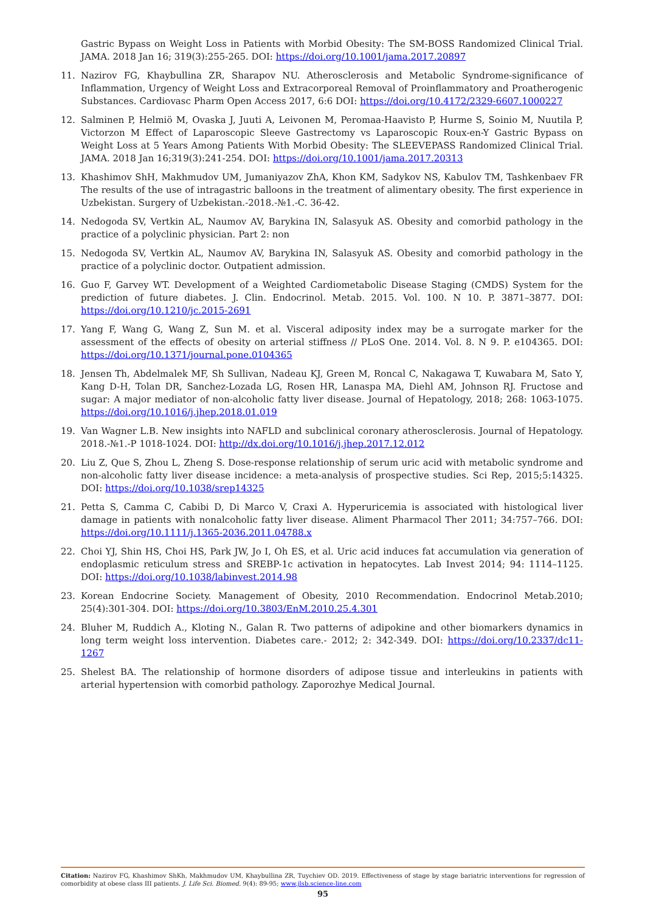Gastric Bypass on Weight Loss in Patients with Morbid Obesity: The SM-BOSS Randomized Clinical Trial. JAMA. 2018 Jan 16; 319(3):255-265. DOI: https://doi.org/10.1001/jama.2017.20897
11. Nazirov FG, Khaybullina ZR, Sharapov NU. Atherosclerosis and Metabolic Syndrome-significance of Inflammation, Urgency of Weight Loss and Extracorporeal Removal of Proinflammatory and Proatherogenic Substances. Cardiovasc Pharm Open Access 2017, 6:6 DOI: https://doi.org/10.4172/2329-6607.1000227
12. Salminen P, Helmiö M, Ovaska J, Juuti A, Leivonen M, Peromaa-Haavisto P, Hurme S, Soinio M, Nuutila P, Victorzon M Effect of Laparoscopic Sleeve Gastrectomy vs Laparoscopic Roux-en-Y Gastric Bypass on Weight Loss at 5 Years Among Patients With Morbid Obesity: The SLEEVEPASS Randomized Clinical Trial. JAMA. 2018 Jan 16;319(3):241-254. DOI: https://doi.org/10.1001/jama.2017.20313
13. Khashimov ShH, Makhmudov UM, Jumaniyazov ZhA, Khon KM, Sadykov NS, Kabulov TM, Tashkenbaev FR The results of the use of intragastric balloons in the treatment of alimentary obesity. The first experience in Uzbekistan. Surgery of Uzbekistan.-2018.-№1.-C. 36-42.
14. Nedogoda SV, Vertkin AL, Naumov AV, Barykina IN, Salasyuk AS. Obesity and comorbid pathology in the practice of a polyclinic physician. Part 2: non
15. Nedogoda SV, Vertkin AL, Naumov AV, Barykina IN, Salasyuk AS. Obesity and comorbid pathology in the practice of a polyclinic doctor. Outpatient admission.
16. Guo F, Garvey WT. Development of a Weighted Cardiometabolic Disease Staging (CMDS) System for the prediction of future diabetes. J. Clin. Endocrinol. Metab. 2015. Vol. 100. N 10. P. 3871–3877. DOI: https://doi.org/10.1210/jc.2015-2691
17. Yang F, Wang G, Wang Z, Sun M. et al. Visceral adiposity index may be a surrogate marker for the assessment of the effects of obesity on arterial stiffness // PLoS One. 2014. Vol. 8. N 9. P. e104365. DOI: https://doi.org/10.1371/journal.pone.0104365
18. Jensen Th, Abdelmalek MF, Sh Sullivan, Nadeau KJ, Green M, Roncal C, Nakagawa T, Kuwabara M, Sato Y, Kang D-H, Tolan DR, Sanchez-Lozada LG, Rosen HR, Lanaspa MA, Diehl AM, Johnson RJ. Fructose and sugar: A major mediator of non-alcoholic fatty liver disease. Journal of Hepatology, 2018; 268: 1063-1075. https://doi.org/10.1016/j.jhep.2018.01.019
19. Van Wagner L.B. New insights into NAFLD and subclinical coronary atherosclerosis. Journal of Hepatology. 2018.-№1.-P 1018-1024. DOI: http://dx.doi.org/10.1016/j.jhep.2017.12.012
20. Liu Z, Que S, Zhou L, Zheng S. Dose-response relationship of serum uric acid with metabolic syndrome and non-alcoholic fatty liver disease incidence: a meta-analysis of prospective studies. Sci Rep, 2015;5:14325. DOI: https://doi.org/10.1038/srep14325
21. Petta S, Camma C, Cabibi D, Di Marco V, Craxi A. Hyperuricemia is associated with histological liver damage in patients with nonalcoholic fatty liver disease. Aliment Pharmacol Ther 2011; 34:757–766. DOI: https://doi.org/10.1111/j.1365-2036.2011.04788.x
22. Choi YJ, Shin HS, Choi HS, Park JW, Jo I, Oh ES, et al. Uric acid induces fat accumulation via generation of endoplasmic reticulum stress and SREBP-1c activation in hepatocytes. Lab Invest 2014; 94: 1114–1125. DOI: https://doi.org/10.1038/labinvest.2014.98
23. Korean Endocrine Society. Management of Obesity, 2010 Recommendation. Endocrinol Metab.2010; 25(4):301-304. DOI: https://doi.org/10.3803/EnM.2010.25.4.301
24. Bluher M, Ruddich A., Kloting N., Galan R. Two patterns of adipokine and other biomarkers dynamics in long term weight loss intervention. Diabetes care.- 2012; 2: 342-349. DOI: https://doi.org/10.2337/dc11-1267
25. Shelest BA. The relationship of hormone disorders of adipose tissue and interleukins in patients with arterial hypertension with comorbid pathology. Zaporozhye Medical Journal.
Citation: Nazirov FG, Khashimov ShKh, Makhmudov UM, Khaybullina ZR, Tuychiev OD. 2019. Effectiveness of stage by stage bariatric interventions for regression of comorbidity at obese class III patients. J. Life Sci. Biomed. 9(4): 89-95; www.jlsb.science-line.com
95